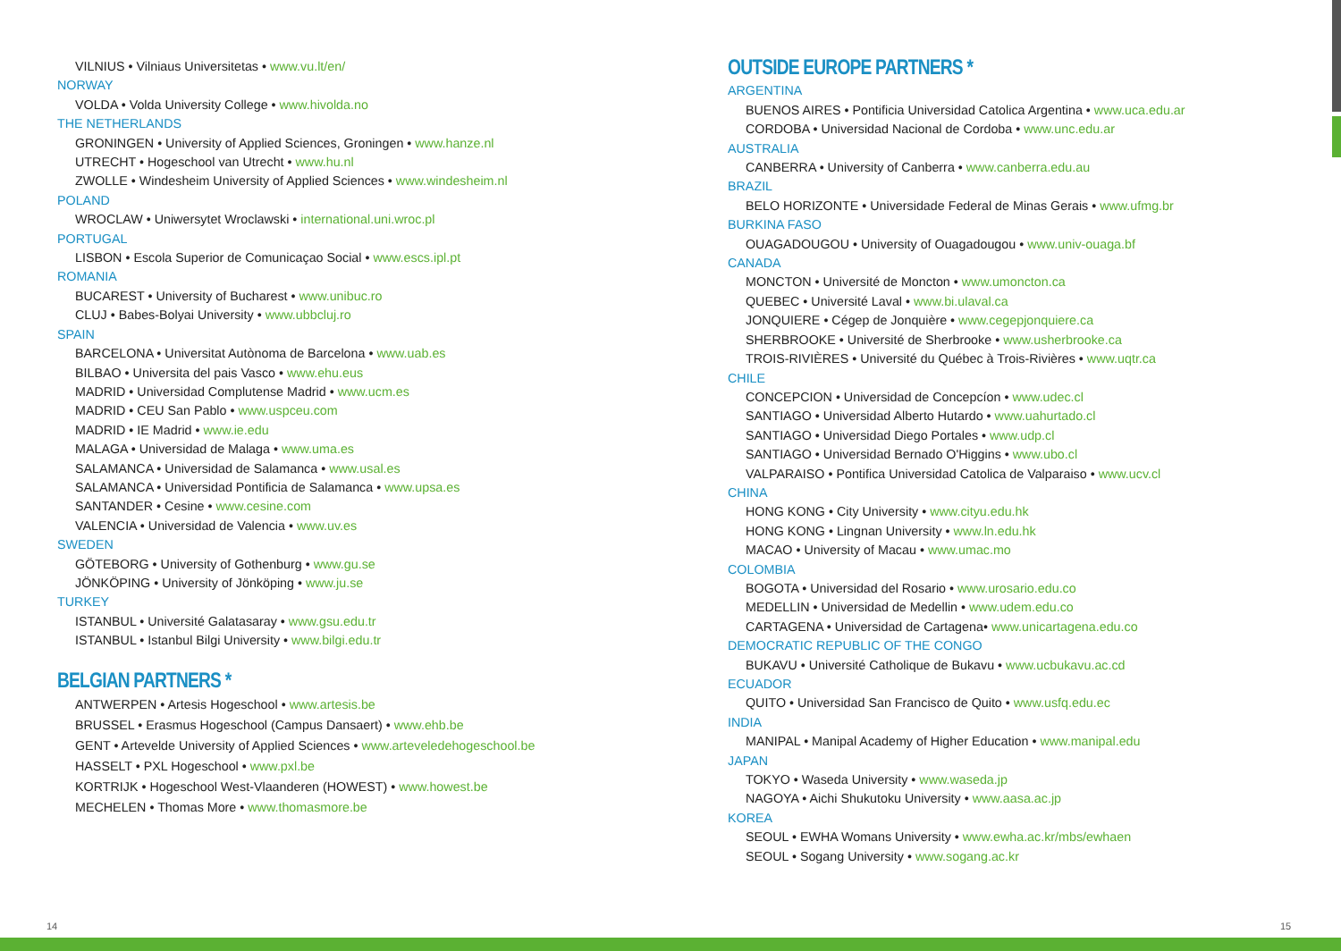VILNIUS • Vilniaus Universitetas • www.vu.lt/en/
NORWAY
VOLDA • Volda University College • www.hivolda.no
THE NETHERLANDS
GRONINGEN • University of Applied Sciences, Groningen • www.hanze.nl
UTRECHT • Hogeschool van Utrecht • www.hu.nl
ZWOLLE • Windesheim University of Applied Sciences • www.windesheim.nl
POLAND
WROCLAW • Uniwersytet Wroclawski • international.uni.wroc.pl
PORTUGAL
LISBON • Escola Superior de Comunicaçao Social • www.escs.ipl.pt
ROMANIA
BUCAREST • University of Bucharest • www.unibuc.ro
CLUJ • Babes-Bolyai University • www.ubbcluj.ro
SPAIN
BARCELONA • Universitat Autònoma de Barcelona • www.uab.es
BILBAO • Universita del pais Vasco • www.ehu.eus
MADRID • Universidad Complutense Madrid • www.ucm.es
MADRID • CEU San Pablo • www.uspceu.com
MADRID • IE Madrid • www.ie.edu
MALAGA • Universidad de Malaga • www.uma.es
SALAMANCA • Universidad de Salamanca • www.usal.es
SALAMANCA • Universidad Pontificia de Salamanca • www.upsa.es
SANTANDER • Cesine • www.cesine.com
VALENCIA • Universidad de Valencia • www.uv.es
SWEDEN
GÖTEBORG • University of Gothenburg • www.gu.se
JÖNKÖPING • University of Jönköping • www.ju.se
TURKEY
ISTANBUL • Université Galatasaray • www.gsu.edu.tr
ISTANBUL • Istanbul Bilgi University • www.bilgi.edu.tr
BELGIAN PARTNERS *
ANTWERPEN • Artesis Hogeschool • www.artesis.be
BRUSSEL • Erasmus Hogeschool (Campus Dansaert) • www.ehb.be
GENT • Artevelde University of Applied Sciences • www.arteveledehogeschool.be
HASSELT • PXL Hogeschool • www.pxl.be
KORTRIJK • Hogeschool West-Vlaanderen (HOWEST) • www.howest.be
MECHELEN • Thomas More • www.thomasmore.be
OUTSIDE EUROPE PARTNERS *
ARGENTINA
BUENOS AIRES • Pontificia Universidad Catolica Argentina • www.uca.edu.ar
CORDOBA • Universidad Nacional de Cordoba • www.unc.edu.ar
AUSTRALIA
CANBERRA • University of Canberra • www.canberra.edu.au
BRAZIL
BELO HORIZONTE • Universidade Federal de Minas Gerais • www.ufmg.br
BURKINA FASO
OUAGADOUGOU • University of Ouagadougou • www.univ-ouaga.bf
CANADA
MONCTON • Université de Moncton • www.umoncton.ca
QUEBEC • Université Laval • www.bi.ulaval.ca
JONQUIERE • Cégep de Jonquière • www.cegepjonquiere.ca
SHERBROOKE • Université de Sherbrooke • www.usherbrooke.ca
TROIS-RIVIÈRES • Université du Québec à Trois-Rivières • www.uqtr.ca
CHILE
CONCEPCION • Universidad de Concepcíon • www.udec.cl
SANTIAGO • Universidad Alberto Hutardo • www.uahurtado.cl
SANTIAGO • Universidad Diego Portales • www.udp.cl
SANTIAGO • Universidad Bernado O'Higgins • www.ubo.cl
VALPARAISO • Pontifica Universidad Catolica de Valparaiso • www.ucv.cl
CHINA
HONG KONG • City University • www.cityu.edu.hk
HONG KONG • Lingnan University • www.ln.edu.hk
MACAO • University of Macau • www.umac.mo
COLOMBIA
BOGOTA • Universidad del Rosario • www.urosario.edu.co
MEDELLIN • Universidad de Medellin • www.udem.edu.co
CARTAGENA • Universidad de Cartagena• www.unicartagena.edu.co
DEMOCRATIC REPUBLIC OF THE CONGO
BUKAVU • Université Catholique de Bukavu • www.ucbukavu.ac.cd
ECUADOR
QUITO • Universidad San Francisco de Quito • www.usfq.edu.ec
INDIA
MANIPAL • Manipal Academy of Higher Education • www.manipal.edu
JAPAN
TOKYO • Waseda University • www.waseda.jp
NAGOYA • Aichi Shukutoku University • www.aasa.ac.jp
KOREA
SEOUL • EWHA Womans University • www.ewha.ac.kr/mbs/ewhaen
SEOUL • Sogang University • www.sogang.ac.kr
14 15